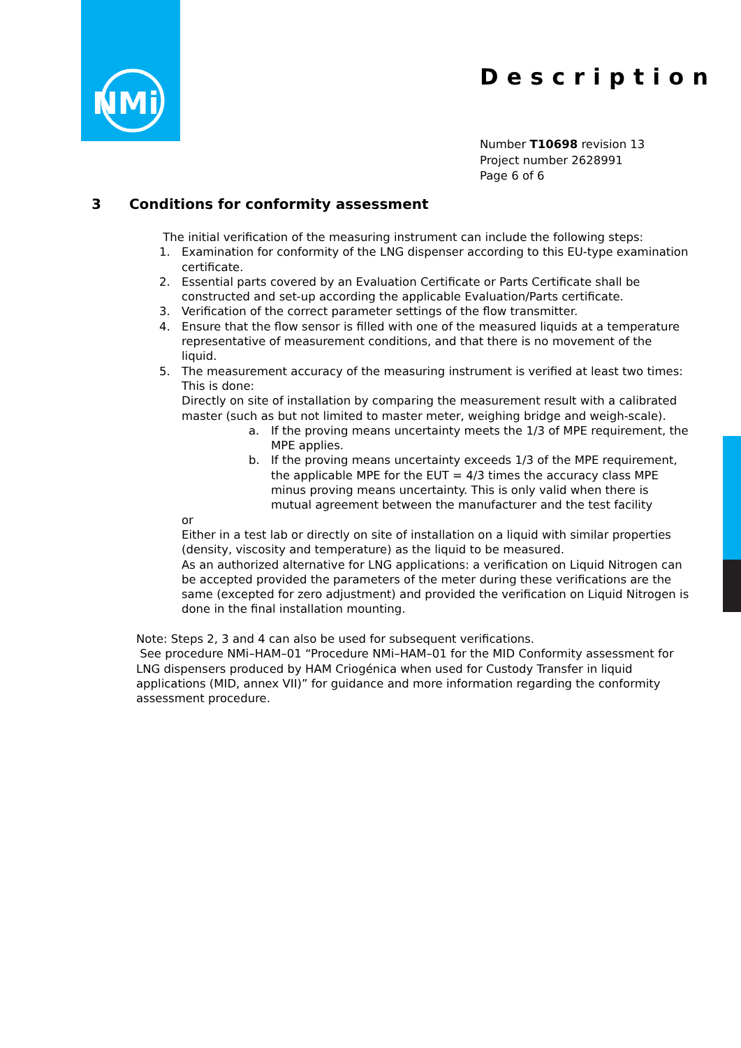NMi
Description
Number T10698 revision 13
Project number 2628991
Page 6 of 6
3 Conditions for conformity assessment
The initial verification of the measuring instrument can include the following steps:
1. Examination for conformity of the LNG dispenser according to this EU-type examination certificate.
2. Essential parts covered by an Evaluation Certificate or Parts Certificate shall be constructed and set-up according the applicable Evaluation/Parts certificate.
3. Verification of the correct parameter settings of the flow transmitter.
4. Ensure that the flow sensor is filled with one of the measured liquids at a temperature representative of measurement conditions, and that there is no movement of the liquid.
5. The measurement accuracy of the measuring instrument is verified at least two times:
This is done:
Directly on site of installation by comparing the measurement result with a calibrated master (such as but not limited to master meter, weighing bridge and weigh-scale).
a. If the proving means uncertainty meets the 1/3 of MPE requirement, the MPE applies.
b. If the proving means uncertainty exceeds 1/3 of the MPE requirement, the applicable MPE for the EUT = 4/3 times the accuracy class MPE minus proving means uncertainty. This is only valid when there is mutual agreement between the manufacturer and the test facility
or
Either in a test lab or directly on site of installation on a liquid with similar properties (density, viscosity and temperature) as the liquid to be measured.
As an authorized alternative for LNG applications: a verification on Liquid Nitrogen can be accepted provided the parameters of the meter during these verifications are the same (excepted for zero adjustment) and provided the verification on Liquid Nitrogen is done in the final installation mounting.
Note: Steps 2, 3 and 4 can also be used for subsequent verifications.
See procedure NMi–HAM–01 “Procedure NMi–HAM–01 for the MID Conformity assessment for LNG dispensers produced by HAM Criogénica when used for Custody Transfer in liquid applications (MID, annex VII)” for guidance and more information regarding the conformity assessment procedure.